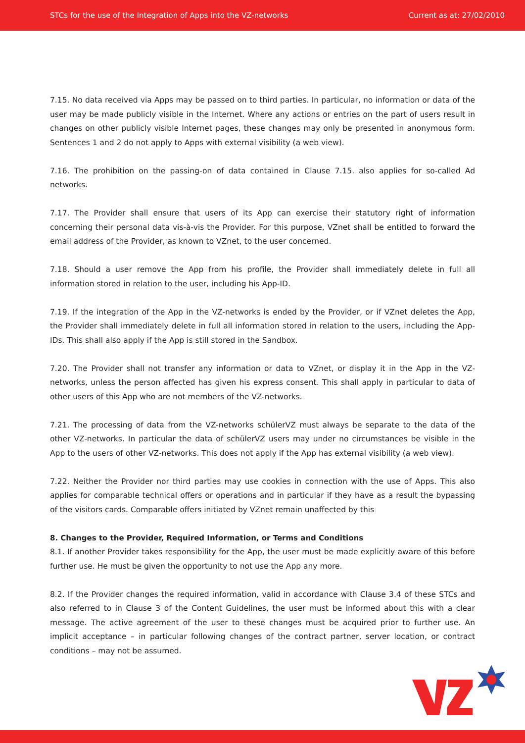STCs for the use of the Integration of Apps into the VZ-networks Current as at: 27/02/2010
7.15. No data received via Apps may be passed on to third parties. In particular, no information or data of the user may be made publicly visible in the Internet. Where any actions or entries on the part of users result in changes on other publicly visible Internet pages, these changes may only be presented in anonymous form. Sentences 1 and 2 do not apply to Apps with external visibility (a web view).
7.16. The prohibition on the passing-on of data contained in Clause 7.15. also applies for so-called Ad networks.
7.17. The Provider shall ensure that users of its App can exercise their statutory right of information concerning their personal data vis-à-vis the Provider. For this purpose, VZnet shall be entitled to forward the email address of the Provider, as known to VZnet, to the user concerned.
7.18. Should a user remove the App from his profile, the Provider shall immediately delete in full all information stored in relation to the user, including his App-ID.
7.19. If the integration of the App in the VZ-networks is ended by the Provider, or if VZnet deletes the App, the Provider shall immediately delete in full all information stored in relation to the users, including the App-IDs. This shall also apply if the App is still stored in the Sandbox.
7.20. The Provider shall not transfer any information or data to VZnet, or display it in the App in the VZ-networks, unless the person affected has given his express consent. This shall apply in particular to data of other users of this App who are not members of the VZ-networks.
7.21. The processing of data from the VZ-networks schülerVZ must always be separate to the data of the other VZ-networks. In particular the data of schülerVZ users may under no circumstances be visible in the App to the users of other VZ-networks. This does not apply if the App has external visibility (a web view).
7.22. Neither the Provider nor third parties may use cookies in connection with the use of Apps. This also applies for comparable technical offers or operations and in particular if they have as a result the bypassing of the visitors cards. Comparable offers initiated by VZnet remain unaffected by this
8. Changes to the Provider, Required Information, or Terms and Conditions
8.1. If another Provider takes responsibility for the App, the user must be made explicitly aware of this before further use. He must be given the opportunity to not use the App any more.
8.2. If the Provider changes the required information, valid in accordance with Clause 3.4 of these STCs and also referred to in Clause 3 of the Content Guidelines, the user must be informed about this with a clear message. The active agreement of the user to these changes must be acquired prior to further use. An implicit acceptance – in particular following changes of the contract partner, server location, or contract conditions – may not be assumed.